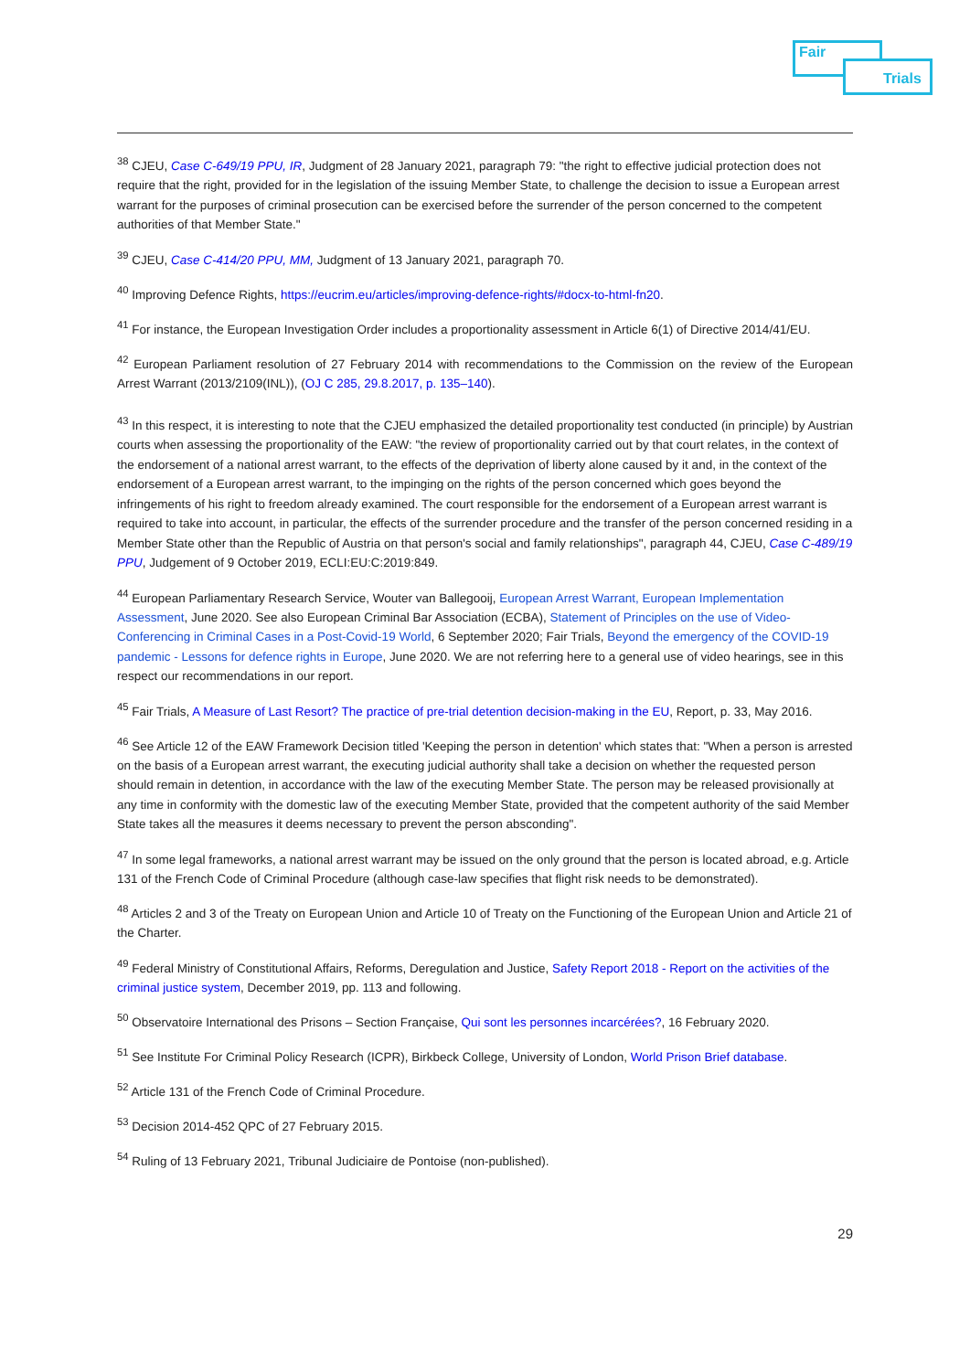Fair
Trials
<sup>38</sup> CJEU, Case C-649/19 PPU, IR, Judgment of 28 January 2021, paragraph 79: "the right to effective judicial protection does not require that the right, provided for in the legislation of the issuing Member State, to challenge the decision to issue a European arrest warrant for the purposes of criminal prosecution can be exercised before the surrender of the person concerned to the competent authorities of that Member State."
<sup>39</sup> CJEU, Case C-414/20 PPU, MM, Judgment of 13 January 2021, paragraph 70.
<sup>40</sup> Improving Defence Rights, https://eucrim.eu/articles/improving-defence-rights/#docx-to-html-fn20.
<sup>41</sup> For instance, the European Investigation Order includes a proportionality assessment in Article 6(1) of Directive 2014/41/EU.
<sup>42</sup> European Parliament resolution of 27 February 2014 with recommendations to the Commission on the review of the European Arrest Warrant (2013/2109(INL)), (OJ C 285, 29.8.2017, p. 135–140).
<sup>43</sup> In this respect, it is interesting to note that the CJEU emphasized the detailed proportionality test conducted (in principle) by Austrian courts when assessing the proportionality of the EAW: "the review of proportionality carried out by that court relates, in the context of the endorsement of a national arrest warrant, to the effects of the deprivation of liberty alone caused by it and, in the context of the endorsement of a European arrest warrant, to the impinging on the rights of the person concerned which goes beyond the infringements of his right to freedom already examined. The court responsible for the endorsement of a European arrest warrant is required to take into account, in particular, the effects of the surrender procedure and the transfer of the person concerned residing in a Member State other than the Republic of Austria on that person's social and family relationships", paragraph 44, CJEU, Case C-489/19 PPU, Judgement of 9 October 2019, ECLI:EU:C:2019:849.
<sup>44</sup> European Parliamentary Research Service, Wouter van Ballegooij, European Arrest Warrant, European Implementation Assessment, June 2020. See also European Criminal Bar Association (ECBA), Statement of Principles on the use of Video-Conferencing in Criminal Cases in a Post-Covid-19 World, 6 September 2020; Fair Trials, Beyond the emergency of the COVID-19 pandemic - Lessons for defence rights in Europe, June 2020. We are not referring here to a general use of video hearings, see in this respect our recommendations in our report.
<sup>45</sup> Fair Trials, A Measure of Last Resort? The practice of pre-trial detention decision-making in the EU, Report, p. 33, May 2016.
<sup>46</sup> See Article 12 of the EAW Framework Decision titled 'Keeping the person in detention' which states that: "When a person is arrested on the basis of a European arrest warrant, the executing judicial authority shall take a decision on whether the requested person should remain in detention, in accordance with the law of the executing Member State. The person may be released provisionally at any time in conformity with the domestic law of the executing Member State, provided that the competent authority of the said Member State takes all the measures it deems necessary to prevent the person absconding".
<sup>47</sup> In some legal frameworks, a national arrest warrant may be issued on the only ground that the person is located abroad, e.g. Article 131 of the French Code of Criminal Procedure (although case-law specifies that flight risk needs to be demonstrated).
<sup>48</sup> Articles 2 and 3 of the Treaty on European Union and Article 10 of Treaty on the Functioning of the European Union and Article 21 of the Charter.
<sup>49</sup> Federal Ministry of Constitutional Affairs, Reforms, Deregulation and Justice, Safety Report 2018 - Report on the activities of the criminal justice system, December 2019, pp. 113 and following.
<sup>50</sup> Observatoire International des Prisons – Section Française, Qui sont les personnes incarcérées?, 16 February 2020.
<sup>51</sup> See Institute For Criminal Policy Research (ICPR), Birkbeck College, University of London, World Prison Brief database.
<sup>52</sup> Article 131 of the French Code of Criminal Procedure.
<sup>53</sup> Decision 2014-452 QPC of 27 February 2015.
<sup>54</sup> Ruling of 13 February 2021, Tribunal Judiciaire de Pontoise (non-published).
29